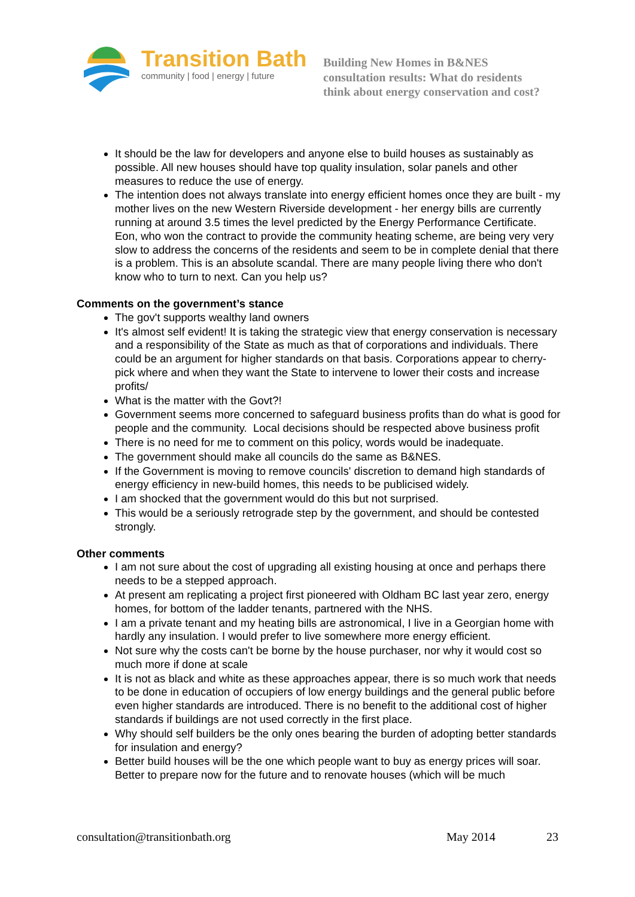Transition Bath
community | food | energy | future
Building New Homes in B&NES
consultation results: What do residents
think about energy conservation and cost?
It should be the law for developers and anyone else to build houses as sustainably as possible. All new houses should have top quality insulation, solar panels and other measures to reduce the use of energy.
The intention does not always translate into energy efficient homes once they are built - my mother lives on the new Western Riverside development - her energy bills are currently running at around 3.5 times the level predicted by the Energy Performance Certificate. Eon, who won the contract to provide the community heating scheme, are being very very slow to address the concerns of the residents and seem to be in complete denial that there is a problem. This is an absolute scandal. There are many people living there who don't know who to turn to next. Can you help us?
Comments on the government’s stance
The gov't supports wealthy land owners
It's almost self evident! It is taking the strategic view that energy conservation is necessary and a responsibility of the State as much as that of corporations and individuals. There could be an argument for higher standards on that basis. Corporations appear to cherry-pick where and when they want the State to intervene to lower their costs and increase profits/
What is the matter with the Govt?!
Government seems more concerned to safeguard business profits than do what is good for people and the community. Local decisions should be respected above business profit
There is no need for me to comment on this policy, words would be inadequate.
The government should make all councils do the same as B&NES.
If the Government is moving to remove councils' discretion to demand high standards of energy efficiency in new-build homes, this needs to be publicised widely.
I am shocked that the government would do this but not surprised.
This would be a seriously retrograde step by the government, and should be contested strongly.
Other comments
I am not sure about the cost of upgrading all existing housing at once and perhaps there needs to be a stepped approach.
At present am replicating a project first pioneered with Oldham BC last year zero, energy homes, for bottom of the ladder tenants, partnered with the NHS.
I am a private tenant and my heating bills are astronomical, I live in a Georgian home with hardly any insulation. I would prefer to live somewhere more energy efficient.
Not sure why the costs can't be borne by the house purchaser, nor why it would cost so much more if done at scale
It is not as black and white as these approaches appear, there is so much work that needs to be done in education of occupiers of low energy buildings and the general public before even higher standards are introduced. There is no benefit to the additional cost of higher standards if buildings are not used correctly in the first place.
Why should self builders be the only ones bearing the burden of adopting better standards for insulation and energy?
Better build houses will be the one which people want to buy as energy prices will soar. Better to prepare now for the future and to renovate houses (which will be much
consultation@transitionbath.org May 2014 23